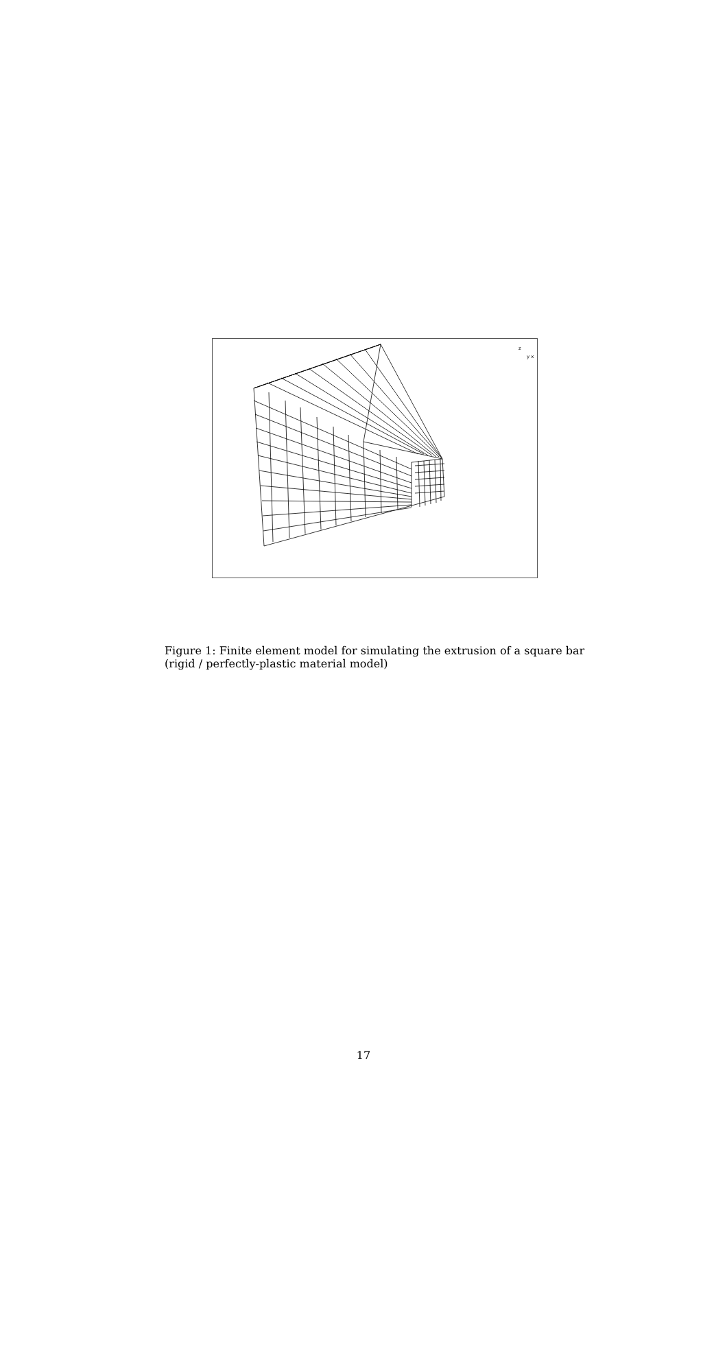z
y x
Figure 1: Finite element model for simulating the extrusion of a square bar (rigid / perfectly-plastic material model)
17